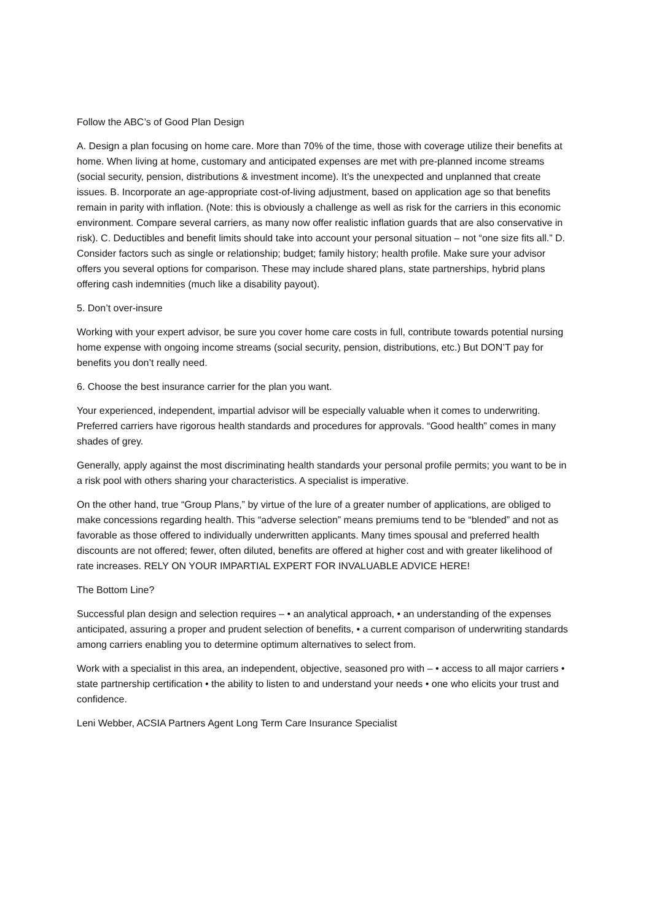Follow the ABC’s of Good Plan Design
A. Design a plan focusing on home care. More than 70% of the time, those with coverage utilize their benefits at home. When living at home, customary and anticipated expenses are met with pre-planned income streams (social security, pension, distributions & investment income). It’s the unexpected and unplanned that create issues. B. Incorporate an age-appropriate cost-of-living adjustment, based on application age so that benefits remain in parity with inflation. (Note: this is obviously a challenge as well as risk for the carriers in this economic environment. Compare several carriers, as many now offer realistic inflation guards that are also conservative in risk). C. Deductibles and benefit limits should take into account your personal situation – not “one size fits all.” D. Consider factors such as single or relationship; budget; family history; health profile. Make sure your advisor offers you several options for comparison. These may include shared plans, state partnerships, hybrid plans offering cash indemnities (much like a disability payout).
5. Don’t over-insure
Working with your expert advisor, be sure you cover home care costs in full, contribute towards potential nursing home expense with ongoing income streams (social security, pension, distributions, etc.) But DON’T pay for benefits you don’t really need.
6. Choose the best insurance carrier for the plan you want.
Your experienced, independent, impartial advisor will be especially valuable when it comes to underwriting. Preferred carriers have rigorous health standards and procedures for approvals. “Good health” comes in many shades of grey.
Generally, apply against the most discriminating health standards your personal profile permits; you want to be in a risk pool with others sharing your characteristics. A specialist is imperative.
On the other hand, true “Group Plans,” by virtue of the lure of a greater number of applications, are obliged to make concessions regarding health. This “adverse selection” means premiums tend to be “blended” and not as favorable as those offered to individually underwritten applicants. Many times spousal and preferred health discounts are not offered; fewer, often diluted, benefits are offered at higher cost and with greater likelihood of rate increases. RELY ON YOUR IMPARTIAL EXPERT FOR INVALUABLE ADVICE HERE!
The Bottom Line?
Successful plan design and selection requires – • an analytical approach, • an understanding of the expenses anticipated, assuring a proper and prudent selection of benefits, • a current comparison of underwriting standards among carriers enabling you to determine optimum alternatives to select from.
Work with a specialist in this area, an independent, objective, seasoned pro with – • access to all major carriers • state partnership certification • the ability to listen to and understand your needs • one who elicits your trust and confidence.
Leni Webber, ACSIA Partners Agent Long Term Care Insurance Specialist